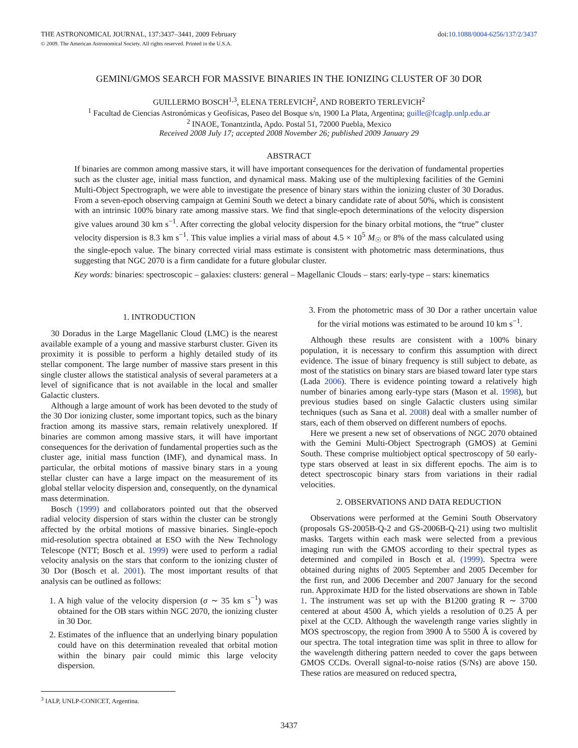THE ASTRONOMICAL JOURNAL, 137:3437–3441, 2009 February
© 2009. The American Astronomical Society. All rights reserved. Printed in the U.S.A.
doi:10.1088/0004-6256/137/2/3437
GEMINI/GMOS SEARCH FOR MASSIVE BINARIES IN THE IONIZING CLUSTER OF 30 DOR
GUILLERMO BOSCH<sup>1,3</sup>, ELENA TERLEVICH<sup>2</sup>, AND ROBERTO TERLEVICH<sup>2</sup>
<sup>1</sup> Facultad de Ciencias Astronómicas y Geofísicas, Paseo del Bosque s/n, 1900 La Plata, Argentina; guille@fcaglp.unlp.edu.ar
<sup>2</sup> INAOE, Tonantzintla, Apdo. Postal 51, 72000 Puebla, Mexico
Received 2008 July 17; accepted 2008 November 26; published 2009 January 29
ABSTRACT
If binaries are common among massive stars, it will have important consequences for the derivation of fundamental properties such as the cluster age, initial mass function, and dynamical mass. Making use of the multiplexing facilities of the Gemini Multi-Object Spectrograph, we were able to investigate the presence of binary stars within the ionizing cluster of 30 Doradus. From a seven-epoch observing campaign at Gemini South we detect a binary candidate rate of about 50%, which is consistent with an intrinsic 100% binary rate among massive stars. We find that single-epoch determinations of the velocity dispersion give values around 30 km s<sup>−1</sup>. After correcting the global velocity dispersion for the binary orbital motions, the “true” cluster velocity dispersion is 8.3 km s<sup>−1</sup>. This value implies a virial mass of about 4.5 × 10<sup>5</sup> M<sub>☉</sub> or 8% of the mass calculated using the single-epoch value. The binary corrected virial mass estimate is consistent with photometric mass determinations, thus suggesting that NGC 2070 is a firm candidate for a future globular cluster.
Key words: binaries: spectroscopic – galaxies: clusters: general – Magellanic Clouds – stars: early-type – stars: kinematics
1. INTRODUCTION
30 Doradus in the Large Magellanic Cloud (LMC) is the nearest available example of a young and massive starburst cluster. Given its proximity it is possible to perform a highly detailed study of its stellar component. The large number of massive stars present in this single cluster allows the statistical analysis of several parameters at a level of significance that is not available in the local and smaller Galactic clusters.
Although a large amount of work has been devoted to the study of the 30 Dor ionizing cluster, some important topics, such as the binary fraction among its massive stars, remain relatively unexplored. If binaries are common among massive stars, it will have important consequences for the derivation of fundamental properties such as the cluster age, initial mass function (IMF), and dynamical mass. In particular, the orbital motions of massive binary stars in a young stellar cluster can have a large impact on the measurement of its global stellar velocity dispersion and, consequently, on the dynamical mass determination.
Bosch (1999) and collaborators pointed out that the observed radial velocity dispersion of stars within the cluster can be strongly affected by the orbital motions of massive binaries. Single-epoch mid-resolution spectra obtained at ESO with the New Technology Telescope (NTT; Bosch et al. 1999) were used to perform a radial velocity analysis on the stars that conform to the ionizing cluster of 30 Dor (Bosch et al. 2001). The most important results of that analysis can be outlined as follows:
1. A high value of the velocity dispersion (σ ∼ 35 km s<sup>−1</sup>) was obtained for the OB stars within NGC 2070, the ionizing cluster in 30 Dor.
2. Estimates of the influence that an underlying binary population could have on this determination revealed that orbital motion within the binary pair could mimic this large velocity dispersion.
<sup>3</sup> IALP, UNLP-CONICET, Argentina.
3. From the photometric mass of 30 Dor a rather uncertain value for the virial motions was estimated to be around 10 km s<sup>−1</sup>.
Although these results are consistent with a 100% binary population, it is necessary to confirm this assumption with direct evidence. The issue of binary frequency is still subject to debate, as most of the statistics on binary stars are biased toward later type stars (Lada 2006). There is evidence pointing toward a relatively high number of binaries among early-type stars (Mason et al. 1998), but previous studies based on single Galactic clusters using similar techniques (such as Sana et al. 2008) deal with a smaller number of stars, each of them observed on different numbers of epochs.
Here we present a new set of observations of NGC 2070 obtained with the Gemini Multi-Object Spectrograph (GMOS) at Gemini South. These comprise multiobject optical spectroscopy of 50 early-type stars observed at least in six different epochs. The aim is to detect spectroscopic binary stars from variations in their radial velocities.
2. OBSERVATIONS AND DATA REDUCTION
Observations were performed at the Gemini South Observatory (proposals GS-2005B-Q-2 and GS-2006B-Q-21) using two multislit masks. Targets within each mask were selected from a previous imaging run with the GMOS according to their spectral types as determined and compiled in Bosch et al. (1999). Spectra were obtained during nights of 2005 September and 2005 December for the first run, and 2006 December and 2007 January for the second run. Approximate HJD for the listed observations are shown in Table 1. The instrument was set up with the B1200 grating R ∼ 3700 centered at about 4500 Å, which yields a resolution of 0.25 Å per pixel at the CCD. Although the wavelength range varies slightly in MOS spectroscopy, the region from 3900 Å to 5500 Å is covered by our spectra. The total integration time was split in three to allow for the wavelength dithering pattern needed to cover the gaps between GMOS CCDs. Overall signal-to-noise ratios (S/Ns) are above 150. These ratios are measured on reduced spectra,
3437